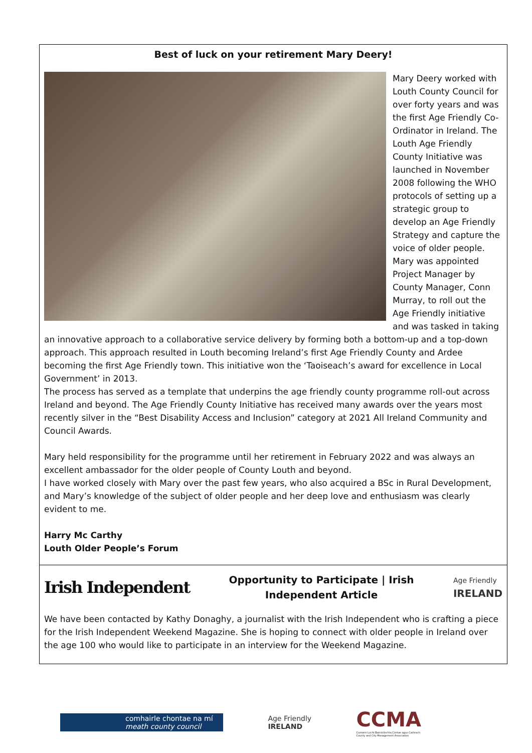Best of luck on your retirement Mary Deery!
Mary Deery worked with Louth County Council for over forty years and was the first Age Friendly Co-Ordinator in Ireland. The Louth Age Friendly County Initiative was launched in November 2008 following the WHO protocols of setting up a strategic group to develop an Age Friendly Strategy and capture the voice of older people. Mary was appointed Project Manager by County Manager, Conn Murray, to roll out the Age Friendly initiative and was tasked in taking an innovative approach to a collaborative service delivery by forming both a bottom-up and a top-down approach. This approach resulted in Louth becoming Ireland’s first Age Friendly County and Ardee becoming the first Age Friendly town. This initiative won the ‘Taoiseach’s award for excellence in Local Government’ in 2013.
The process has served as a template that underpins the age friendly county programme roll-out across Ireland and beyond. The Age Friendly County Initiative has received many awards over the years most recently silver in the “Best Disability Access and Inclusion” category at 2021 All Ireland Community and Council Awards.
Mary held responsibility for the programme until her retirement in February 2022 and was always an excellent ambassador for the older people of County Louth and beyond.
I have worked closely with Mary over the past few years, who also acquired a BSc in Rural Development, and Mary’s knowledge of the subject of older people and her deep love and enthusiasm was clearly evident to me.
Harry Mc Carthy
Louth Older People’s Forum
Irish Independent
Opportunity to Participate | Irish
Independent Article
Age Friendly
IRELAND
We have been contacted by Kathy Donaghy, a journalist with the Irish Independent who is crafting a piece for the Irish Independent Weekend Magazine. She is hoping to connect with older people in Ireland over the age 100 who would like to participate in an interview for the Weekend Magazine.
comhairle chontae na mí
meath county council
Age Friendly
IRELAND
CCMA
Cumann Lucht Bainistíochta Contae agus Cathrach
County and City Management Association